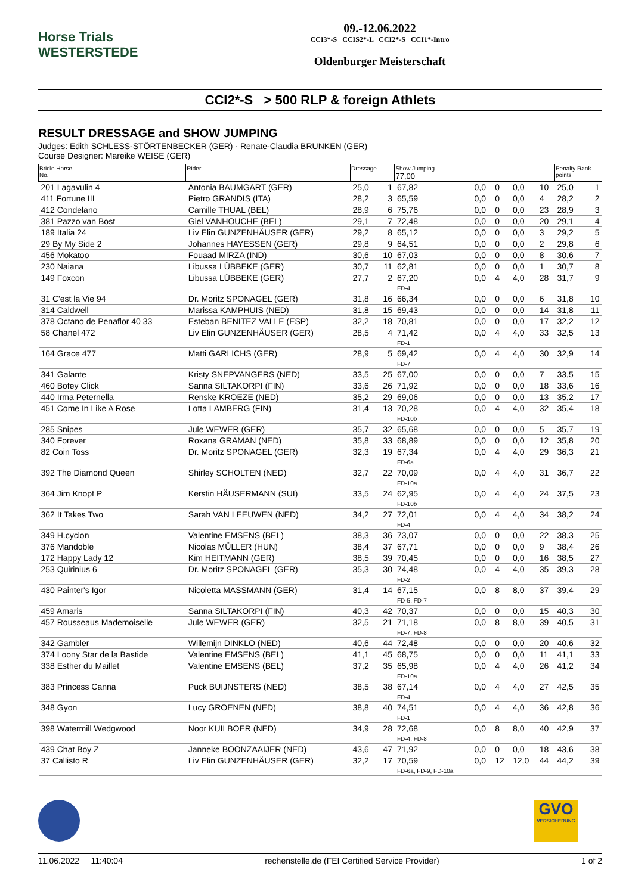Horse Trials
WESTERSTEDE
09.-12.06.2022
CCI3*-S CCIS2*-L CCI2*-S CCI1*-Intro
Oldenburger Meisterschaft
CCI2*-S > 500 RLP & foreign Athlets
RESULT DRESSAGE and SHOW JUMPING
Judges: Edith SCHLESS-STÖRTENBECKER (GER) · Renate-Claudia BRUNKEN (GER)
Course Designer: Mareike WEISE (GER)
| Bridle Horse No. | Rider | Dressage | | Show Jumping 77,00 | | | | | Penalty Rank points | |
| --- | --- | --- | --- | --- | --- | --- | --- | --- | --- | --- |
| 201 Lagavulin 4 | Antonia BAUMGART (GER) | 25,0 | 1 | 67,82 | 0,0 | 0 | 0,0 | 10 | 25,0 | 1 |
| 411 Fortune III | Pietro GRANDIS (ITA) | 28,2 | 3 | 65,59 | 0,0 | 0 | 0,0 | 4 | 28,2 | 2 |
| 412 Condelano | Camille THUAL (BEL) | 28,9 | 6 | 75,76 | 0,0 | 0 | 0,0 | 23 | 28,9 | 3 |
| 381 Pazzo van Bost | Giel VANHOUCHE (BEL) | 29,1 | 7 | 72,48 | 0,0 | 0 | 0,0 | 20 | 29,1 | 4 |
| 189 Italia 24 | Liv Elin GUNZENHÄUSER (GER) | 29,2 | 8 | 65,12 | 0,0 | 0 | 0,0 | 3 | 29,2 | 5 |
| 29 By My Side 2 | Johannes HAYESSEN (GER) | 29,8 | 9 | 64,51 | 0,0 | 0 | 0,0 | 2 | 29,8 | 6 |
| 456 Mokatoo | Fouaad MIRZA (IND) | 30,6 | 10 | 67,03 | 0,0 | 0 | 0,0 | 8 | 30,6 | 7 |
| 230 Naiana | Libussa LÜBBEKE (GER) | 30,7 | 11 | 62,81 | 0,0 | 0 | 0,0 | 1 | 30,7 | 8 |
| 149 Foxcon | Libussa LÜBBEKE (GER) | 27,7 | 2 | 67,20 FD-4 | 0,0 | 4 | 4,0 | 28 | 31,7 | 9 |
| 31 C'est la Vie 94 | Dr. Moritz SPONAGEL (GER) | 31,8 | 16 | 66,34 | 0,0 | 0 | 0,0 | 6 | 31,8 | 10 |
| 314 Caldwell | Marissa KAMPHUIS (NED) | 31,8 | 15 | 69,43 | 0,0 | 0 | 0,0 | 14 | 31,8 | 11 |
| 378 Octano de Penaflor 40 33 | Esteban BENITEZ VALLE (ESP) | 32,2 | 18 | 70,81 | 0,0 | 0 | 0,0 | 17 | 32,2 | 12 |
| 58 Chanel 472 | Liv Elin GUNZENHÄUSER (GER) | 28,5 | 4 | 71,42 FD-1 | 0,0 | 4 | 4,0 | 33 | 32,5 | 13 |
| 164 Grace 477 | Matti GARLICHS (GER) | 28,9 | 5 | 69,42 FD-7 | 0,0 | 4 | 4,0 | 30 | 32,9 | 14 |
| 341 Galante | Kristy SNEPVANGERS (NED) | 33,5 | 25 | 67,00 | 0,0 | 0 | 0,0 | 7 | 33,5 | 15 |
| 460 Bofey Click | Sanna SILTAKORPI (FIN) | 33,6 | 26 | 71,92 | 0,0 | 0 | 0,0 | 18 | 33,6 | 16 |
| 440 Irma Peternella | Renske KROEZE (NED) | 35,2 | 29 | 69,06 | 0,0 | 0 | 0,0 | 13 | 35,2 | 17 |
| 451 Come In Like A Rose | Lotta LAMBERG (FIN) | 31,4 | 13 | 70,28 FD-10b | 0,0 | 4 | 4,0 | 32 | 35,4 | 18 |
| 285 Snipes | Jule WEWER (GER) | 35,7 | 32 | 65,68 | 0,0 | 0 | 0,0 | 5 | 35,7 | 19 |
| 340 Forever | Roxana GRAMAN (NED) | 35,8 | 33 | 68,89 | 0,0 | 0 | 0,0 | 12 | 35,8 | 20 |
| 82 Coin Toss | Dr. Moritz SPONAGEL (GER) | 32,3 | 19 | 67,34 FD-6a | 0,0 | 4 | 4,0 | 29 | 36,3 | 21 |
| 392 The Diamond Queen | Shirley SCHOLTEN (NED) | 32,7 | 22 | 70,09 FD-10a | 0,0 | 4 | 4,0 | 31 | 36,7 | 22 |
| 364 Jim Knopf P | Kerstin HÄUSERMANN (SUI) | 33,5 | 24 | 62,95 FD-10b | 0,0 | 4 | 4,0 | 24 | 37,5 | 23 |
| 362 It Takes Two | Sarah VAN LEEUWEN (NED) | 34,2 | 27 | 72,01 FD-4 | 0,0 | 4 | 4,0 | 34 | 38,2 | 24 |
| 349 H.cyclon | Valentine EMSENS (BEL) | 38,3 | 36 | 73,07 | 0,0 | 0 | 0,0 | 22 | 38,3 | 25 |
| 376 Mandoble | Nicolas MÜLLER (HUN) | 38,4 | 37 | 67,71 | 0,0 | 0 | 0,0 | 9 | 38,4 | 26 |
| 172 Happy Lady 12 | Kim HEITMANN (GER) | 38,5 | 39 | 70,45 | 0,0 | 0 | 0,0 | 16 | 38,5 | 27 |
| 253 Quirinius 6 | Dr. Moritz SPONAGEL (GER) | 35,3 | 30 | 74,48 FD-2 | 0,0 | 4 | 4,0 | 35 | 39,3 | 28 |
| 430 Painter's Igor | Nicoletta MASSMANN (GER) | 31,4 | 14 | 67,15 FD-5, FD-7 | 0,0 | 8 | 8,0 | 37 | 39,4 | 29 |
| 459 Amaris | Sanna SILTAKORPI (FIN) | 40,3 | 42 | 70,37 | 0,0 | 0 | 0,0 | 15 | 40,3 | 30 |
| 457 Rousseaus Mademoiselle | Jule WEWER (GER) | 32,5 | 21 | 71,18 FD-7, FD-8 | 0,0 | 8 | 8,0 | 39 | 40,5 | 31 |
| 342 Gambler | Willemijn DINKLO (NED) | 40,6 | 44 | 72,48 | 0,0 | 0 | 0,0 | 20 | 40,6 | 32 |
| 374 Loony Star de la Bastide | Valentine EMSENS (BEL) | 41,1 | 45 | 68,75 | 0,0 | 0 | 0,0 | 11 | 41,1 | 33 |
| 338 Esther du Maillet | Valentine EMSENS (BEL) | 37,2 | 35 | 65,98 FD-10a | 0,0 | 4 | 4,0 | 26 | 41,2 | 34 |
| 383 Princess Canna | Puck BUIJNSTERS (NED) | 38,5 | 38 | 67,14 FD-4 | 0,0 | 4 | 4,0 | 27 | 42,5 | 35 |
| 348 Gyon | Lucy GROENEN (NED) | 38,8 | 40 | 74,51 FD-1 | 0,0 | 4 | 4,0 | 36 | 42,8 | 36 |
| 398 Watermill Wedgwood | Noor KUILBOER (NED) | 34,9 | 28 | 72,68 FD-4, FD-8 | 0,0 | 8 | 8,0 | 40 | 42,9 | 37 |
| 439 Chat Boy Z | Janneke BOONZAAIJER (NED) | 43,6 | 47 | 71,92 | 0,0 | 0 | 0,0 | 18 | 43,6 | 38 |
| 37 Callisto R | Liv Elin GUNZENHÄUSER (GER) | 32,2 | 17 | 70,59 FD-6a, FD-9, FD-10a | 0,0 | 12 | 12,0 | 44 | 44,2 | 39 |
GVO
VERSICHERUNG
11.06.2022 11:40:04 rechenstelle.de (FEI Certified Service Provider) 1 of 2